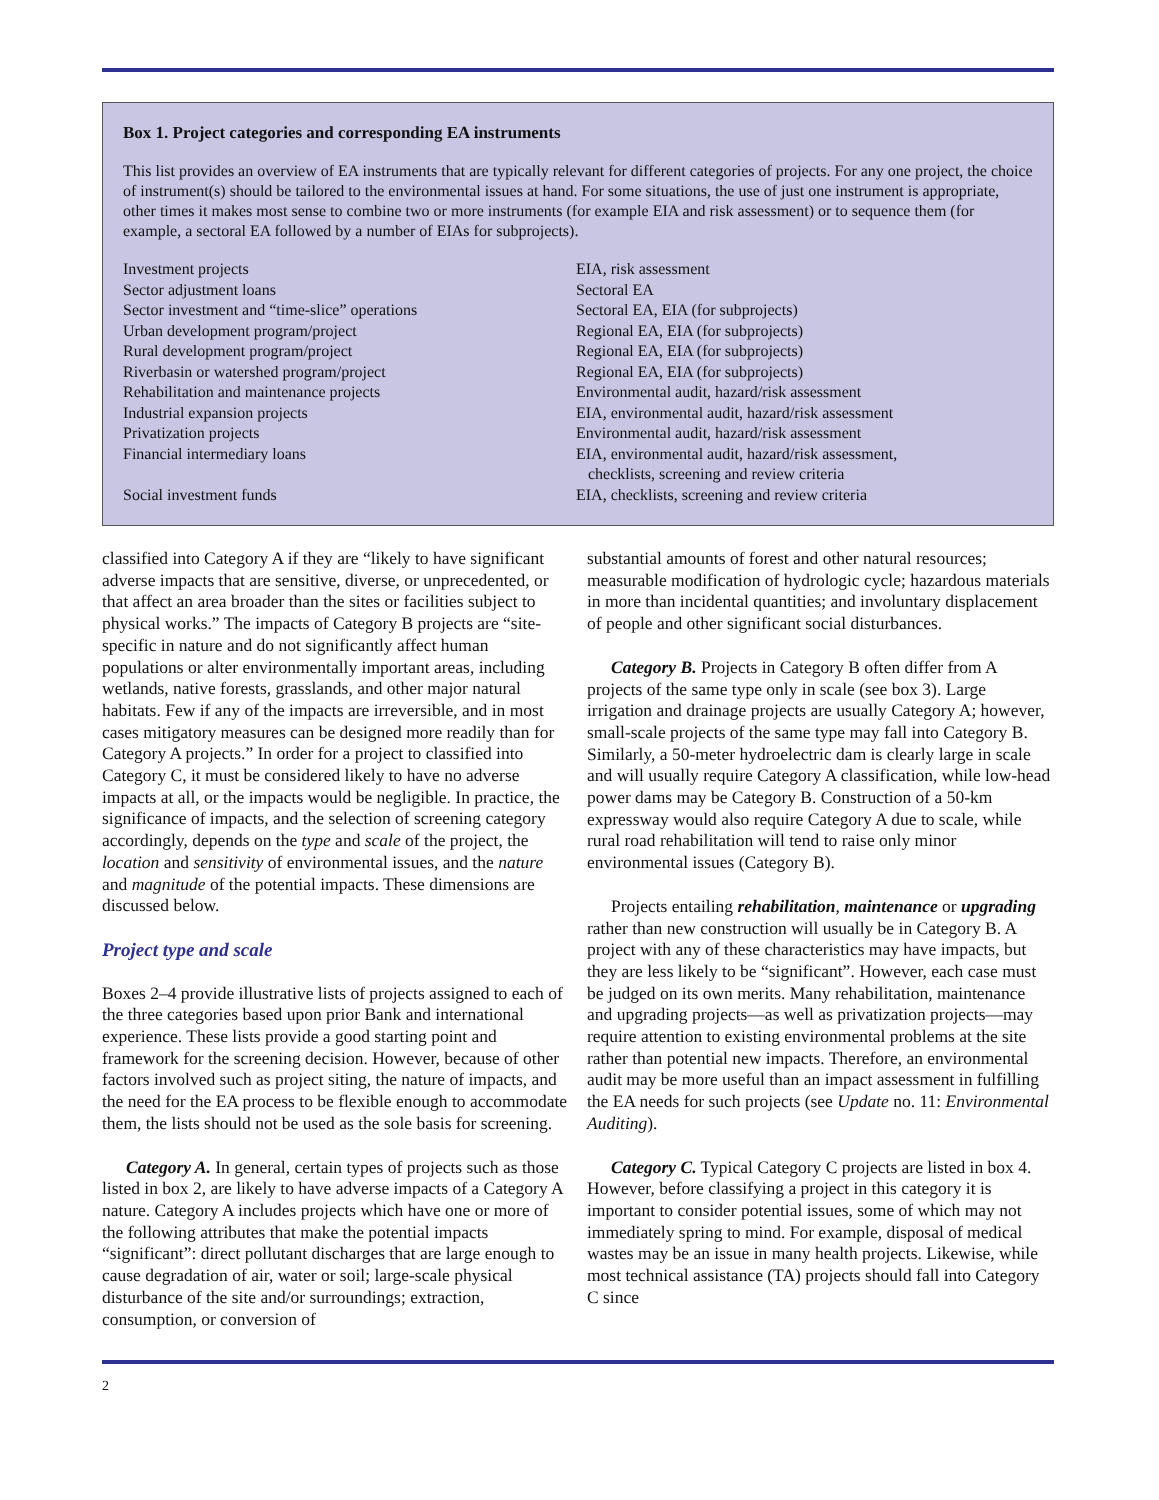Box 1. Project categories and corresponding EA instruments
This list provides an overview of EA instruments that are typically relevant for different categories of projects. For any one project, the choice of instrument(s) should be tailored to the environmental issues at hand. For some situations, the use of just one instrument is appropriate, other times it makes most sense to combine two or more instruments (for example EIA and risk assessment) or to sequence them (for example, a sectoral EA followed by a number of EIAs for subprojects).
| Investment projects | EIA, risk assessment |
| Sector adjustment loans | Sectoral EA |
| Sector investment and “time-slice” operations | Sectoral EA, EIA (for subprojects) |
| Urban development program/project | Regional EA, EIA (for subprojects) |
| Rural development program/project | Regional EA, EIA (for subprojects) |
| Riverbasin or watershed program/project | Regional EA, EIA (for subprojects) |
| Rehabilitation and maintenance projects | Environmental audit, hazard/risk assessment |
| Industrial expansion projects | EIA, environmental audit, hazard/risk assessment |
| Privatization projects | Environmental audit, hazard/risk assessment |
| Financial intermediary loans | EIA, environmental audit, hazard/risk assessment, checklists, screening and review criteria |
| Social investment funds | EIA, checklists, screening and review criteria |
classified into Category A if they are “likely to have significant adverse impacts that are sensitive, diverse, or unprecedented, or that affect an area broader than the sites or facilities subject to physical works.” The impacts of Category B projects are “site-specific in nature and do not significantly affect human populations or alter environmentally important areas, including wetlands, native forests, grasslands, and other major natural habitats. Few if any of the impacts are irreversible, and in most cases mitigatory measures can be designed more readily than for Category A projects.” In order for a project to classified into Category C, it must be considered likely to have no adverse impacts at all, or the impacts would be negligible. In practice, the significance of impacts, and the selection of screening category accordingly, depends on the type and scale of the project, the location and sensitivity of environmental issues, and the nature and magnitude of the potential impacts. These dimensions are discussed below.
Project type and scale
Boxes 2–4 provide illustrative lists of projects assigned to each of the three categories based upon prior Bank and international experience. These lists provide a good starting point and framework for the screening decision. However, because of other factors involved such as project siting, the nature of impacts, and the need for the EA process to be flexible enough to accommodate them, the lists should not be used as the sole basis for screening.
Category A. In general, certain types of projects such as those listed in box 2, are likely to have adverse impacts of a Category A nature. Category A includes projects which have one or more of the following attributes that make the potential impacts “significant”: direct pollutant discharges that are large enough to cause degradation of air, water or soil; large-scale physical disturbance of the site and/or surroundings; extraction, consumption, or conversion of
substantial amounts of forest and other natural resources; measurable modification of hydrologic cycle; hazardous materials in more than incidental quantities; and involuntary displacement of people and other significant social disturbances.
Category B. Projects in Category B often differ from A projects of the same type only in scale (see box 3). Large irrigation and drainage projects are usually Category A; however, small-scale projects of the same type may fall into Category B. Similarly, a 50-meter hydroelectric dam is clearly large in scale and will usually require Category A classification, while low-head power dams may be Category B. Construction of a 50-km expressway would also require Category A due to scale, while rural road rehabilitation will tend to raise only minor environmental issues (Category B).
Projects entailing rehabilitation, maintenance or upgrading rather than new construction will usually be in Category B. A project with any of these characteristics may have impacts, but they are less likely to be “significant”. However, each case must be judged on its own merits. Many rehabilitation, maintenance and upgrading projects—as well as privatization projects—may require attention to existing environmental problems at the site rather than potential new impacts. Therefore, an environmental audit may be more useful than an impact assessment in fulfilling the EA needs for such projects (see Update no. 11: Environmental Auditing).
Category C. Typical Category C projects are listed in box 4. However, before classifying a project in this category it is important to consider potential issues, some of which may not immediately spring to mind. For example, disposal of medical wastes may be an issue in many health projects. Likewise, while most technical assistance (TA) projects should fall into Category C since
2